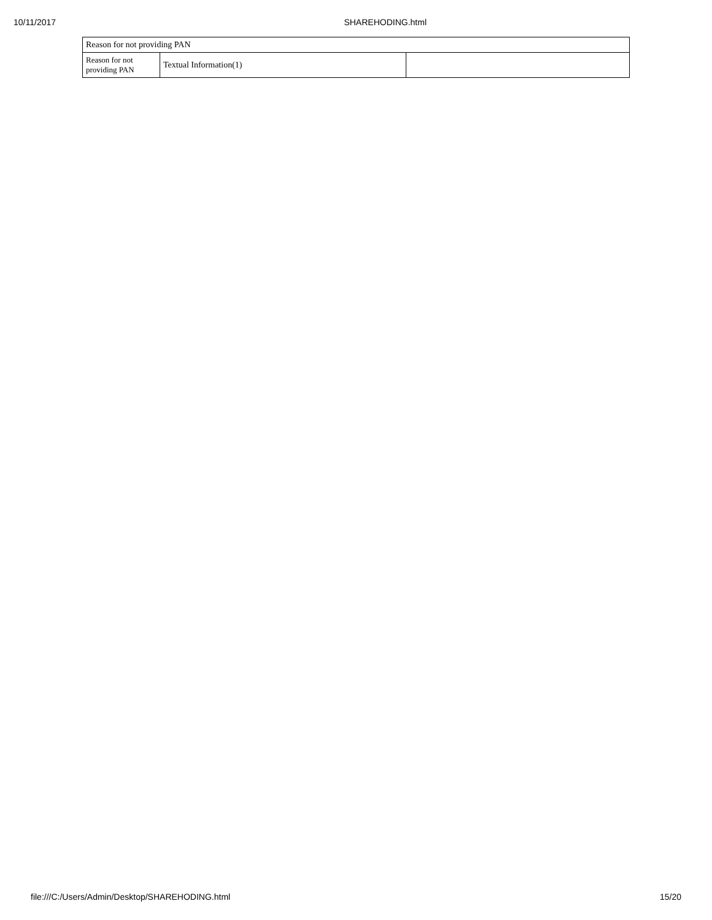10/11/2017 SHAREHODING.html
| Reason for not providing PAN | | |
| --- | --- | --- |
| Reason for not providing PAN | Textual Information(1) | |
file:///C:/Users/Admin/Desktop/SHAREHODING.html 15/20